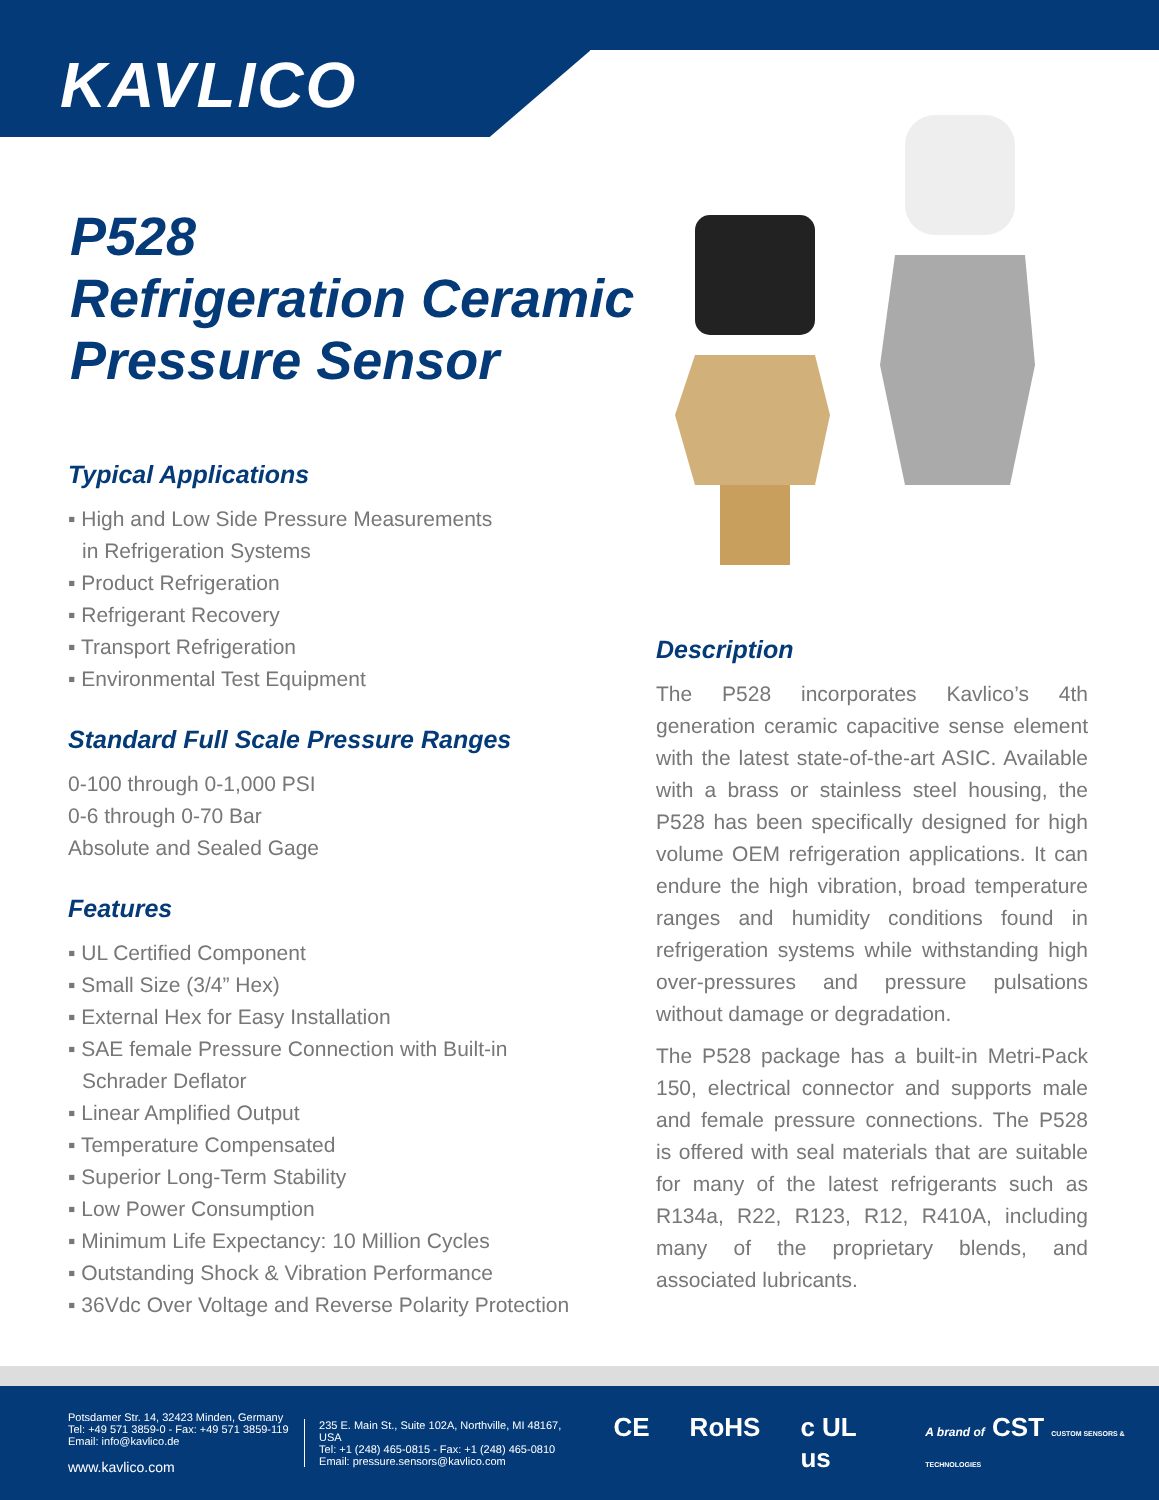KAVLICO
P528
Refrigeration Ceramic
Pressure Sensor
Typical Applications
▪ High and Low Side Pressure Measurements
in Refrigeration Systems
▪ Product Refrigeration
▪ Refrigerant Recovery
▪ Transport Refrigeration
▪ Environmental Test Equipment
Standard Full Scale Pressure Ranges
0-100 through 0-1,000 PSI
0-6 through 0-70 Bar
Absolute and Sealed Gage
Features
▪ UL Certified Component
▪ Small Size (3/4” Hex)
▪ External Hex for Easy Installation
▪ SAE female Pressure Connection with Built-in
Schrader Deflator
▪ Linear Amplified Output
▪ Temperature Compensated
▪ Superior Long-Term Stability
▪ Low Power Consumption
▪ Minimum Life Expectancy: 10 Million Cycles
▪ Outstanding Shock & Vibration Performance
▪ 36Vdc Over Voltage and Reverse Polarity Protection
Description
The P528 incorporates Kavlico’s 4th generation ceramic capacitive sense element with the latest state-of-the-art ASIC. Available with a brass or stainless steel housing, the P528 has been specifically designed for high volume OEM refrigeration applications. It can endure the high vibration, broad temperature ranges and humidity conditions found in refrigeration systems while withstanding high over-pressures and pressure pulsations without damage or degradation.
The P528 package has a built-in Metri-Pack 150, electrical connector and supports male and female pressure connections. The P528 is offered with seal materials that are suitable for many of the latest refrigerants such as R134a, R22, R123, R12, R410A, including many of the proprietary blends, and associated lubricants.
Potsdamer Str. 14, 32423 Minden, Germany
Tel: +49 571 3859-0 - Fax: +49 571 3859-119
Email: info@kavlico.de
www.kavlico.com
235 E. Main St., Suite 102A, Northville, MI 48167, USA
Tel: +1 (248) 465-0815 - Fax: +1 (248) 465-0810
Email: pressure.sensors@kavlico.com
CE RoHS c UL us A brand of CST CUSTOM SENSORS & TECHNOLOGIES